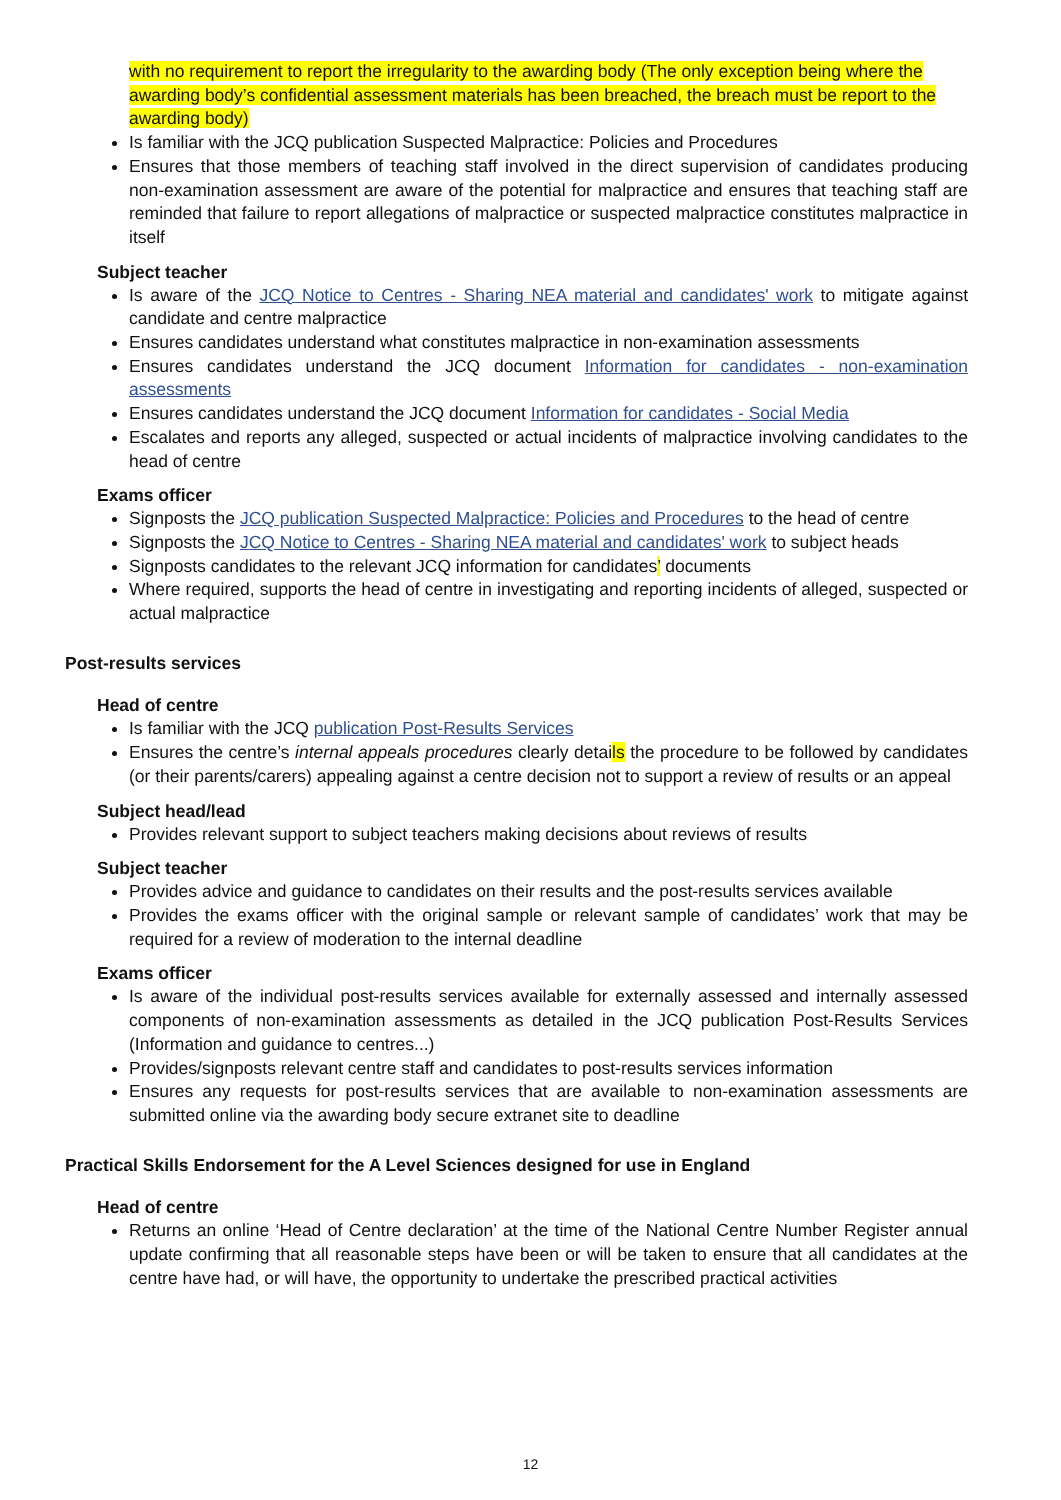with no requirement to report the irregularity to the awarding body (The only exception being where the awarding body’s confidential assessment materials has been breached, the breach must be report to the awarding body)
Is familiar with the JCQ publication Suspected Malpractice: Policies and Procedures
Ensures that those members of teaching staff involved in the direct supervision of candidates producing non-examination assessment are aware of the potential for malpractice and ensures that teaching staff are reminded that failure to report allegations of malpractice or suspected malpractice constitutes malpractice in itself
Subject teacher
Is aware of the JCQ Notice to Centres - Sharing NEA material and candidates' work to mitigate against candidate and centre malpractice
Ensures candidates understand what constitutes malpractice in non-examination assessments
Ensures candidates understand the JCQ document Information for candidates - non-examination assessments
Ensures candidates understand the JCQ document Information for candidates - Social Media
Escalates and reports any alleged, suspected or actual incidents of malpractice involving candidates to the head of centre
Exams officer
Signposts the JCQ publication Suspected Malpractice: Policies and Procedures to the head of centre
Signposts the JCQ Notice to Centres - Sharing NEA material and candidates' work to subject heads
Signposts candidates to the relevant JCQ information for candidates’ documents
Where required, supports the head of centre in investigating and reporting incidents of alleged, suspected or actual malpractice
Post-results services
Head of centre
Is familiar with the JCQ publication Post-Results Services
Ensures the centre’s internal appeals procedures clearly details the procedure to be followed by candidates (or their parents/carers) appealing against a centre decision not to support a review of results or an appeal
Subject head/lead
Provides relevant support to subject teachers making decisions about reviews of results
Subject teacher
Provides advice and guidance to candidates on their results and the post-results services available
Provides the exams officer with the original sample or relevant sample of candidates’ work that may be required for a review of moderation to the internal deadline
Exams officer
Is aware of the individual post-results services available for externally assessed and internally assessed components of non-examination assessments as detailed in the JCQ publication Post-Results Services (Information and guidance to centres...)
Provides/signposts relevant centre staff and candidates to post-results services information
Ensures any requests for post-results services that are available to non-examination assessments are submitted online via the awarding body secure extranet site to deadline
Practical Skills Endorsement for the A Level Sciences designed for use in England
Head of centre
Returns an online ‘Head of Centre declaration’ at the time of the National Centre Number Register annual update confirming that all reasonable steps have been or will be taken to ensure that all candidates at the centre have had, or will have, the opportunity to undertake the prescribed practical activities
12